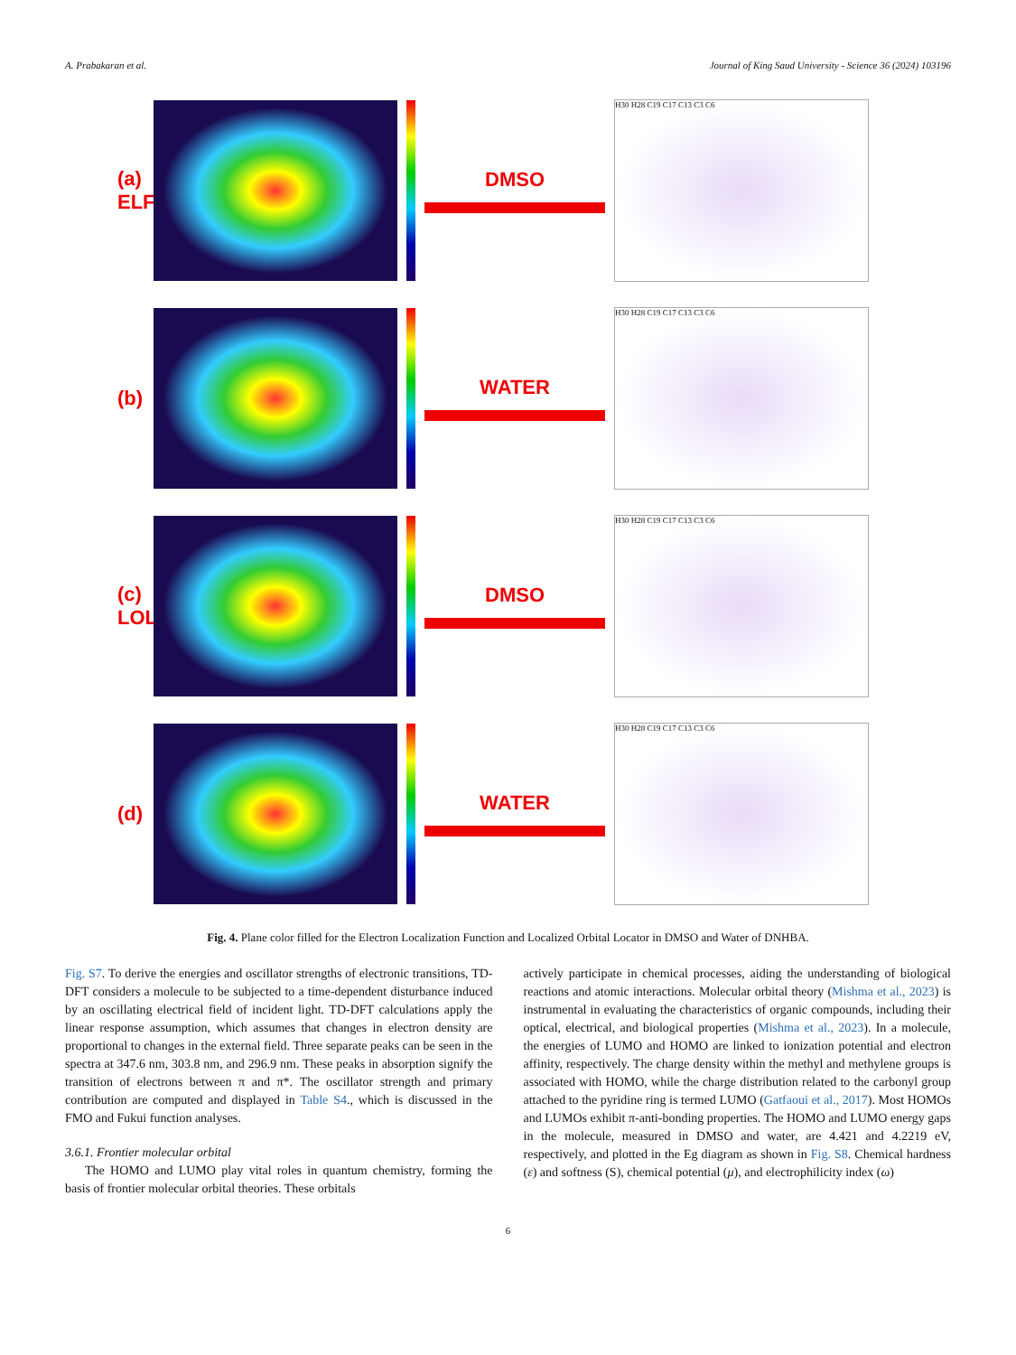A. Prabakaran et al. Journal of King Saud University - Science 36 (2024) 103196
(a) ELF
DMSO
H30 H28 C19 C17 C13 C3 C6
(b) WATER
H30 H28 C19 C17 C13 C3 C6
(c) LOL
DMSO
H30 H28 C19 C17 C13 C3 C6
(d) WATER
H30 H28 C19 C17 C13 C3 C6
Fig. 4. Plane color filled for the Electron Localization Function and Localized Orbital Locator in DMSO and Water of DNHBA.
Fig. S7. To derive the energies and oscillator strengths of electronic transitions, TD-DFT considers a molecule to be subjected to a time-dependent disturbance induced by an oscillating electrical field of incident light. TD-DFT calculations apply the linear response assumption, which assumes that changes in electron density are proportional to changes in the external field. Three separate peaks can be seen in the spectra at 347.6 nm, 303.8 nm, and 296.9 nm. These peaks in absorption signify the transition of electrons between π and π*. The oscillator strength and primary contribution are computed and displayed in Table S4., which is discussed in the FMO and Fukui function analyses.
3.6.1. Frontier molecular orbital
The HOMO and LUMO play vital roles in quantum chemistry, forming the basis of frontier molecular orbital theories. These orbitals
actively participate in chemical processes, aiding the understanding of biological reactions and atomic interactions. Molecular orbital theory (Mishma et al., 2023) is instrumental in evaluating the characteristics of organic compounds, including their optical, electrical, and biological properties (Mishma et al., 2023). In a molecule, the energies of LUMO and HOMO are linked to ionization potential and electron affinity, respectively. The charge density within the methyl and methylene groups is associated with HOMO, while the charge distribution related to the carbonyl group attached to the pyridine ring is termed LUMO (Gatfaoui et al., 2017). Most HOMOs and LUMOs exhibit π-anti-bonding properties. The HOMO and LUMO energy gaps in the molecule, measured in DMSO and water, are 4.421 and 4.2219 eV, respectively, and plotted in the Eg diagram as shown in Fig. S8. Chemical hardness (ε) and softness (S), chemical potential (μ), and electrophilicity index (ω)
6